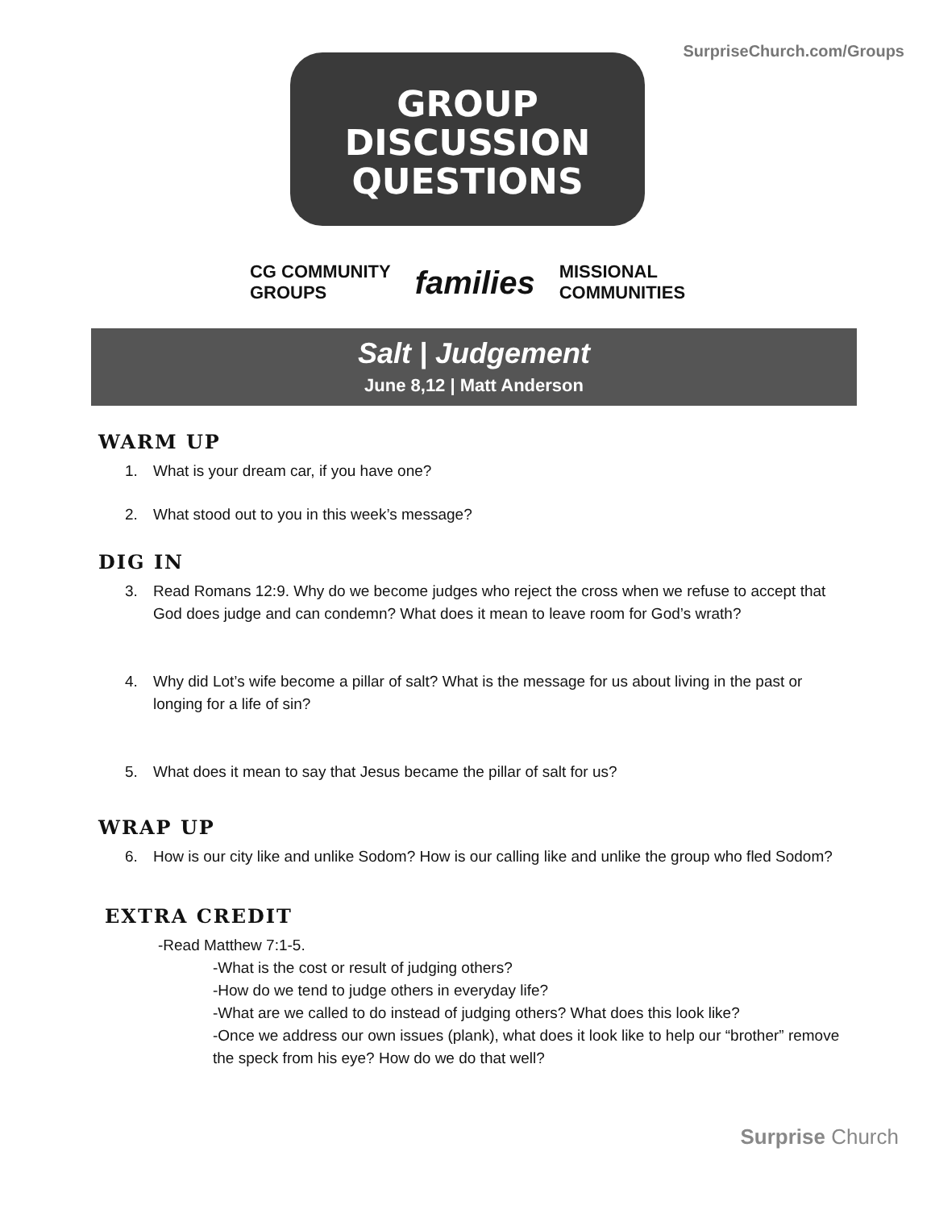SurpriseChurch.com/Groups
GROUP
DISCUSSION
QUESTIONS
CG COMMUNITY
GROUPS
families
MISSIONAL
COMMUNITIES
Salt | Judgement
June 8,12 | Matt Anderson
WARM UP
1. What is your dream car, if you have one?
2. What stood out to you in this week’s message?
DIG IN
3. Read Romans 12:9. Why do we become judges who reject the cross when we refuse to accept that God does judge and can condemn? What does it mean to leave room for God’s wrath?
4. Why did Lot’s wife become a pillar of salt? What is the message for us about living in the past or longing for a life of sin?
5. What does it mean to say that Jesus became the pillar of salt for us?
WRAP UP
6. How is our city like and unlike Sodom? How is our calling like and unlike the group who fled Sodom?
EXTRA CREDIT
-Read Matthew 7:1-5.
-What is the cost or result of judging others?
-How do we tend to judge others in everyday life?
-What are we called to do instead of judging others? What does this look like?
-Once we address our own issues (plank), what does it look like to help our “brother” remove the speck from his eye? How do we do that well?
Surprise Church